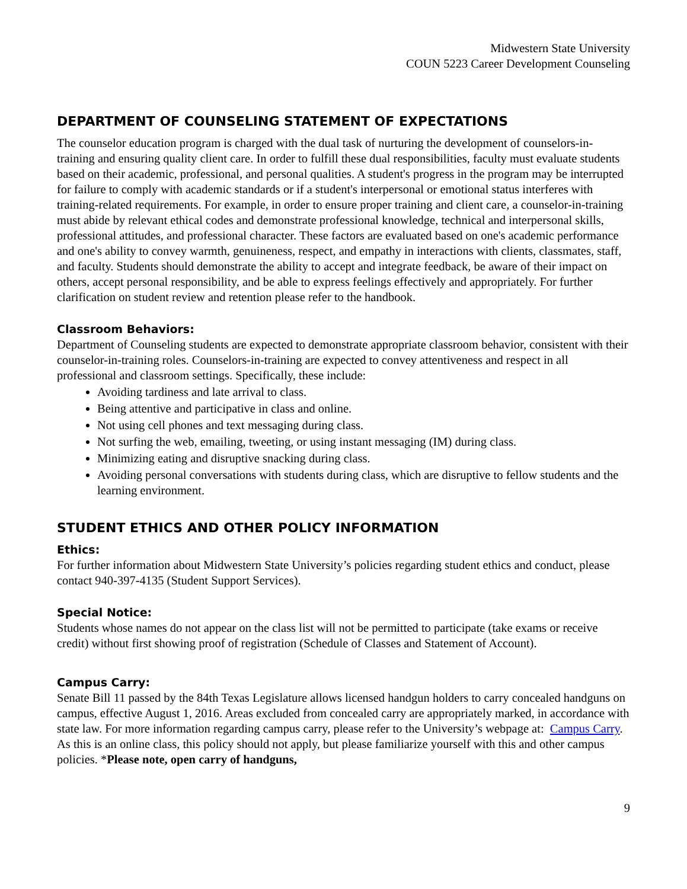Midwestern State University
COUN 5223 Career Development Counseling
DEPARTMENT OF COUNSELING STATEMENT OF EXPECTATIONS
The counselor education program is charged with the dual task of nurturing the development of counselors-in-training and ensuring quality client care. In order to fulfill these dual responsibilities, faculty must evaluate students based on their academic, professional, and personal qualities. A student's progress in the program may be interrupted for failure to comply with academic standards or if a student's interpersonal or emotional status interferes with training-related requirements. For example, in order to ensure proper training and client care, a counselor-in-training must abide by relevant ethical codes and demonstrate professional knowledge, technical and interpersonal skills, professional attitudes, and professional character. These factors are evaluated based on one's academic performance and one's ability to convey warmth, genuineness, respect, and empathy in interactions with clients, classmates, staff, and faculty. Students should demonstrate the ability to accept and integrate feedback, be aware of their impact on others, accept personal responsibility, and be able to express feelings effectively and appropriately. For further clarification on student review and retention please refer to the handbook.
Classroom Behaviors:
Department of Counseling students are expected to demonstrate appropriate classroom behavior, consistent with their counselor-in-training roles. Counselors-in-training are expected to convey attentiveness and respect in all professional and classroom settings. Specifically, these include:
Avoiding tardiness and late arrival to class.
Being attentive and participative in class and online.
Not using cell phones and text messaging during class.
Not surfing the web, emailing, tweeting, or using instant messaging (IM) during class.
Minimizing eating and disruptive snacking during class.
Avoiding personal conversations with students during class, which are disruptive to fellow students and the learning environment.
STUDENT ETHICS AND OTHER POLICY INFORMATION
Ethics:
For further information about Midwestern State University’s policies regarding student ethics and conduct, please contact 940-397-4135 (Student Support Services).
Special Notice:
Students whose names do not appear on the class list will not be permitted to participate (take exams or receive credit) without first showing proof of registration (Schedule of Classes and Statement of Account).
Campus Carry:
Senate Bill 11 passed by the 84th Texas Legislature allows licensed handgun holders to carry concealed handguns on campus, effective August 1, 2016. Areas excluded from concealed carry are appropriately marked, in accordance with state law. For more information regarding campus carry, please refer to the University’s webpage at: Campus Carry. As this is an online class, this policy should not apply, but please familiarize yourself with this and other campus policies. *Please note, open carry of handguns,
9